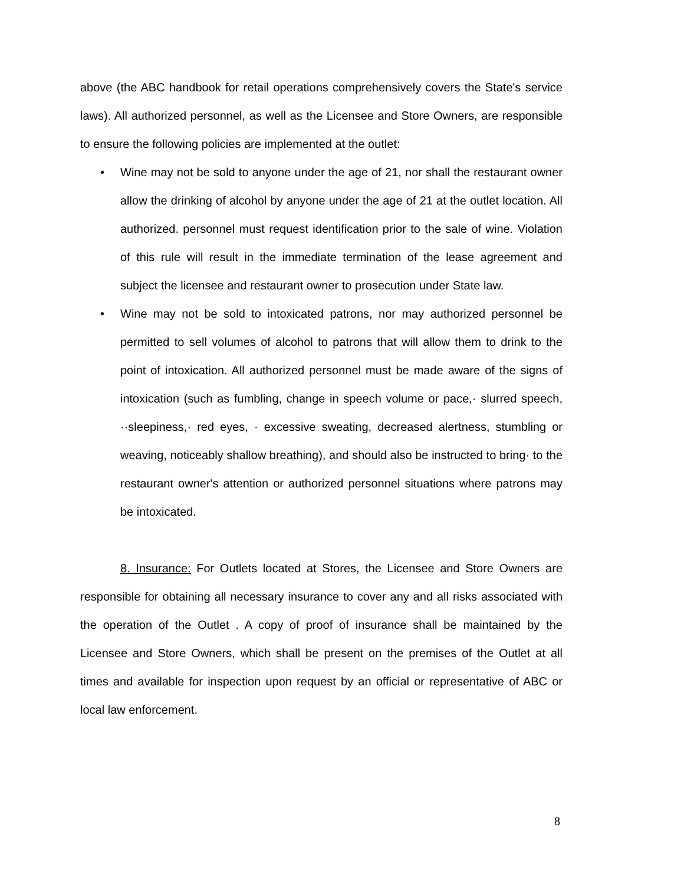above (the ABC handbook for retail operations comprehensively covers the State's service laws). All authorized personnel, as well as the Licensee and Store Owners, are responsible to ensure the following policies are implemented at the outlet:
• Wine may not be sold to anyone under the age of 21, nor shall the restaurant owner allow the drinking of alcohol by anyone under the age of 21 at the outlet location. All authorized. personnel must request identification prior to the sale of wine. Violation of this rule will result in the immediate termination of the lease agreement and subject the licensee and restaurant owner to prosecution under State law.
• Wine may not be sold to intoxicated patrons, nor may authorized personnel be permitted to sell volumes of alcohol to patrons that will allow them to drink to the point of intoxication. All authorized personnel must be made aware of the signs of intoxication (such as fumbling, change in speech volume or pace,· slurred speech, ··sleepiness,· red eyes, · excessive sweating, decreased alertness, stumbling or weaving, noticeably shallow breathing), and should also be instructed to bring· to the restaurant owner's attention or authorized personnel situations where patrons may be intoxicated.
8. Insurance: For Outlets located at Stores, the Licensee and Store Owners are responsible for obtaining all necessary insurance to cover any and all risks associated with the operation of the Outlet . A copy of proof of insurance shall be maintained by the Licensee and Store Owners, which shall be present on the premises of the Outlet at all times and available for inspection upon request by an official or representative of ABC or local law enforcement.
8